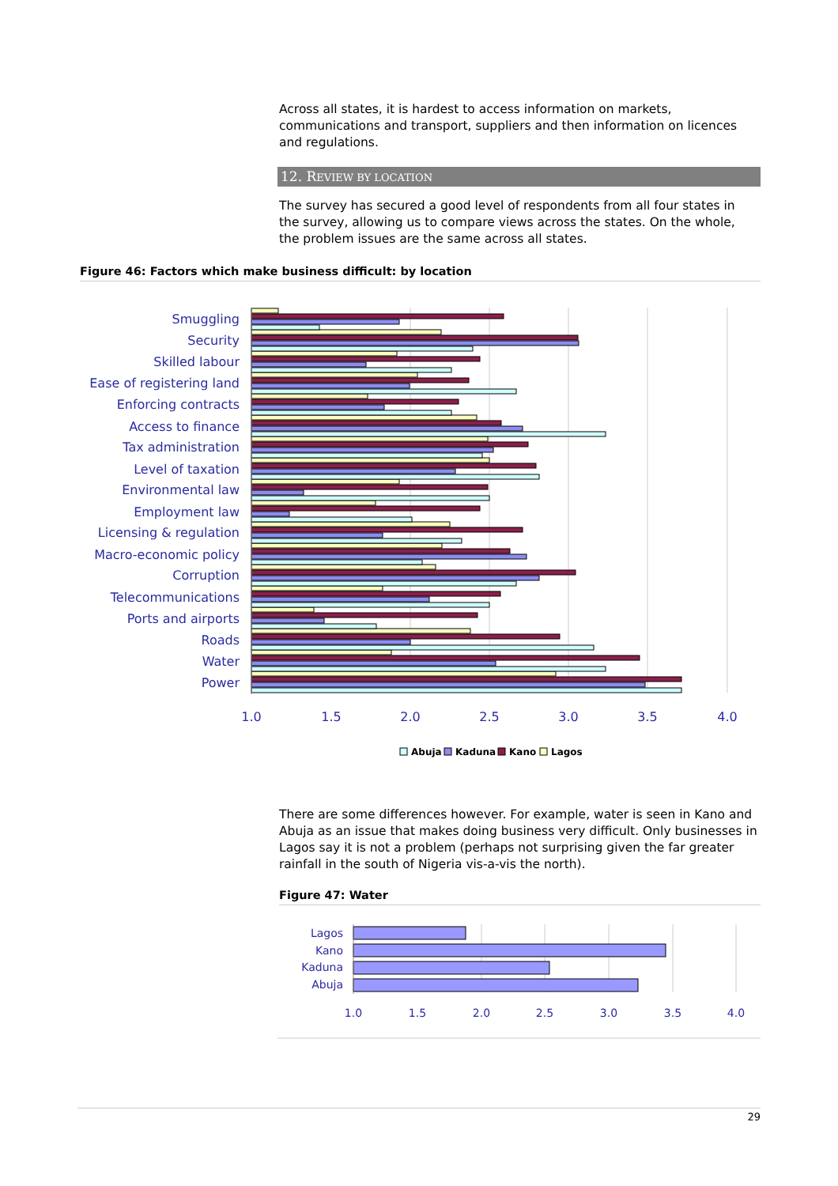Across all states, it is hardest to access information on markets, communications and transport, suppliers and then information on licences and regulations.
12. REVIEW BY LOCATION
The survey has secured a good level of respondents from all four states in the survey, allowing us to compare views across the states. On the whole, the problem issues are the same across all states.
Figure 46: Factors which make business difficult: by location
Smuggling
Security
Skilled labour
Ease of registering land
Enforcing contracts
Access to finance
Tax administration
Level of taxation
Environmental law
Employment law
Licensing & regulation
Macro-economic policy
Corruption
Telecommunications
Ports and airports
Roads
Water
Power
1.0
1.5
2.0
2.5
3.0
3.5
4.0
Abuja
Kaduna
Kano
Lagos
There are some differences however. For example, water is seen in Kano and Abuja as an issue that makes doing business very difficult. Only businesses in Lagos say it is not a problem (perhaps not surprising given the far greater rainfall in the south of Nigeria vis-a-vis the north).
Figure 47: Water
Lagos
Kano
Kaduna
Abuja
1.0
1.5
2.0
2.5
3.0
3.5
4.0
29